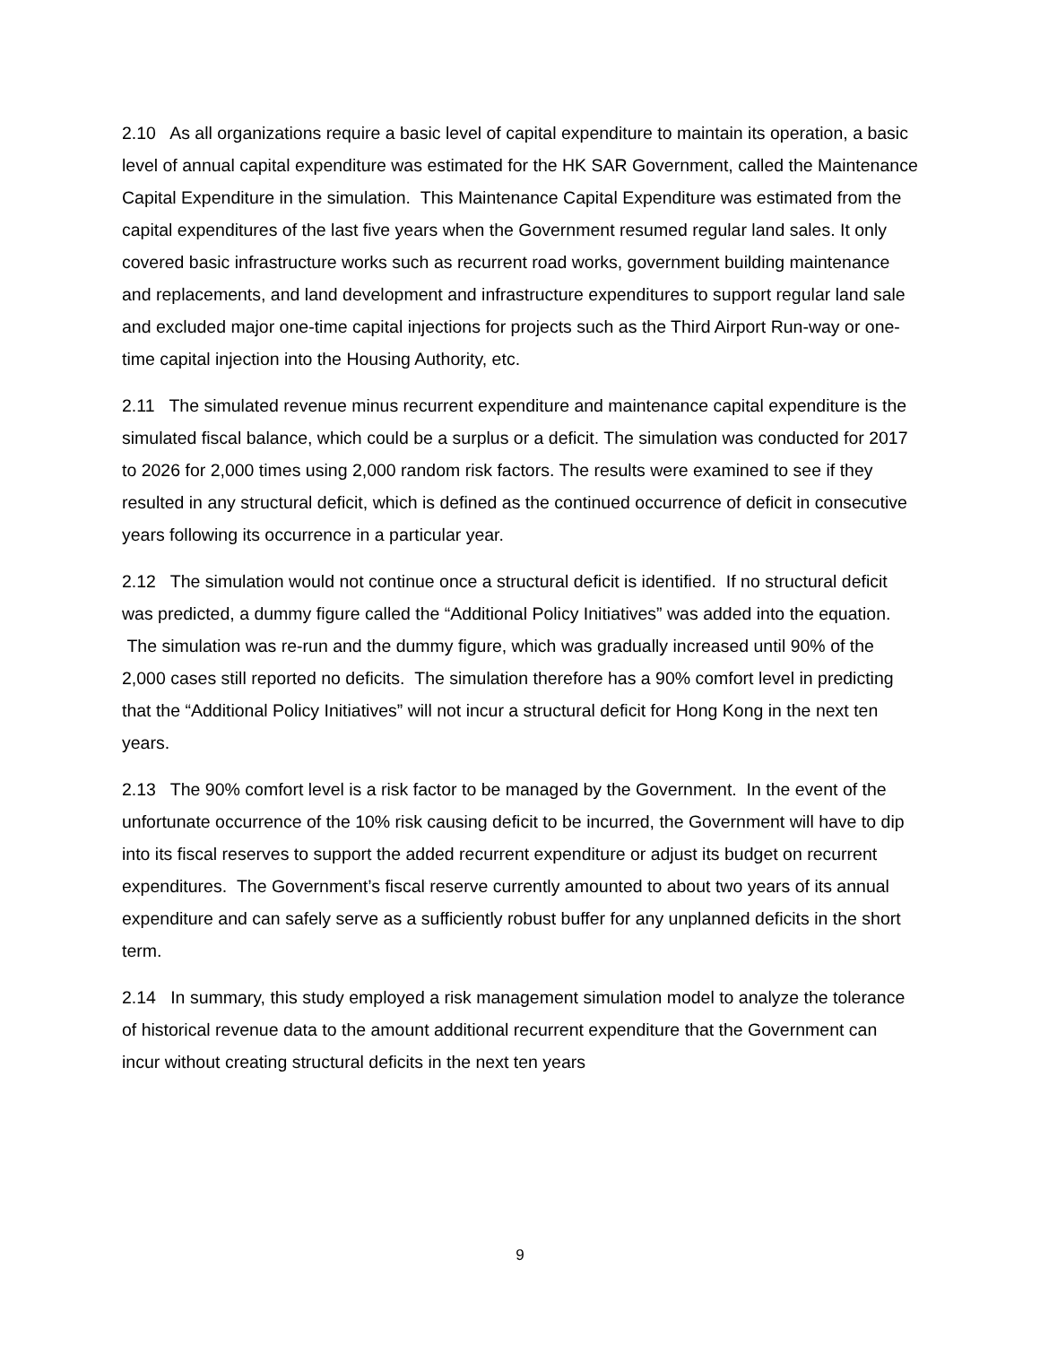2.10 As all organizations require a basic level of capital expenditure to maintain its operation, a basic level of annual capital expenditure was estimated for the HK SAR Government, called the Maintenance Capital Expenditure in the simulation. This Maintenance Capital Expenditure was estimated from the capital expenditures of the last five years when the Government resumed regular land sales. It only covered basic infrastructure works such as recurrent road works, government building maintenance and replacements, and land development and infrastructure expenditures to support regular land sale and excluded major one-time capital injections for projects such as the Third Airport Run-way or one-time capital injection into the Housing Authority, etc.
2.11 The simulated revenue minus recurrent expenditure and maintenance capital expenditure is the simulated fiscal balance, which could be a surplus or a deficit. The simulation was conducted for 2017 to 2026 for 2,000 times using 2,000 random risk factors. The results were examined to see if they resulted in any structural deficit, which is defined as the continued occurrence of deficit in consecutive years following its occurrence in a particular year.
2.12 The simulation would not continue once a structural deficit is identified. If no structural deficit was predicted, a dummy figure called the “Additional Policy Initiatives” was added into the equation. The simulation was re-run and the dummy figure, which was gradually increased until 90% of the 2,000 cases still reported no deficits. The simulation therefore has a 90% comfort level in predicting that the “Additional Policy Initiatives” will not incur a structural deficit for Hong Kong in the next ten years.
2.13 The 90% comfort level is a risk factor to be managed by the Government. In the event of the unfortunate occurrence of the 10% risk causing deficit to be incurred, the Government will have to dip into its fiscal reserves to support the added recurrent expenditure or adjust its budget on recurrent expenditures. The Government’s fiscal reserve currently amounted to about two years of its annual expenditure and can safely serve as a sufficiently robust buffer for any unplanned deficits in the short term.
2.14 In summary, this study employed a risk management simulation model to analyze the tolerance of historical revenue data to the amount additional recurrent expenditure that the Government can incur without creating structural deficits in the next ten years
9